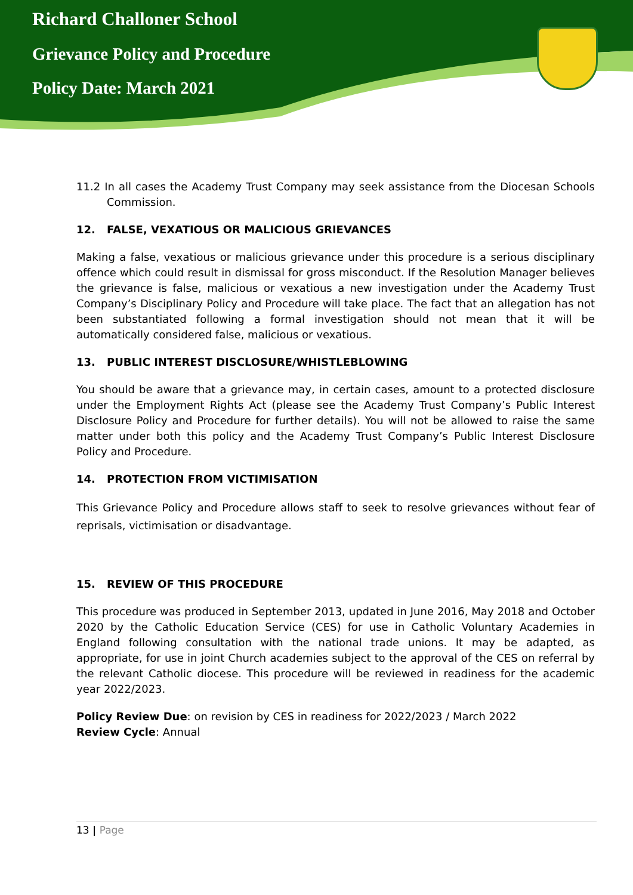Richard Challoner School
Grievance Policy and Procedure
Policy Date: March 2021
11.2 In all cases the Academy Trust Company may seek assistance from the Diocesan Schools Commission.
12. FALSE, VEXATIOUS OR MALICIOUS GRIEVANCES
Making a false, vexatious or malicious grievance under this procedure is a serious disciplinary offence which could result in dismissal for gross misconduct. If the Resolution Manager believes the grievance is false, malicious or vexatious a new investigation under the Academy Trust Company’s Disciplinary Policy and Procedure will take place. The fact that an allegation has not been substantiated following a formal investigation should not mean that it will be automatically considered false, malicious or vexatious.
13. PUBLIC INTEREST DISCLOSURE/WHISTLEBLOWING
You should be aware that a grievance may, in certain cases, amount to a protected disclosure under the Employment Rights Act (please see the Academy Trust Company’s Public Interest Disclosure Policy and Procedure for further details). You will not be allowed to raise the same matter under both this policy and the Academy Trust Company’s Public Interest Disclosure Policy and Procedure.
14. PROTECTION FROM VICTIMISATION
This Grievance Policy and Procedure allows staff to seek to resolve grievances without fear of reprisals, victimisation or disadvantage.
15. REVIEW OF THIS PROCEDURE
This procedure was produced in September 2013, updated in June 2016, May 2018 and October 2020 by the Catholic Education Service (CES) for use in Catholic Voluntary Academies in England following consultation with the national trade unions. It may be adapted, as appropriate, for use in joint Church academies subject to the approval of the CES on referral by the relevant Catholic diocese. This procedure will be reviewed in readiness for the academic year 2022/2023.
Policy Review Due: on revision by CES in readiness for 2022/2023 / March 2022
Review Cycle: Annual
13 | Page